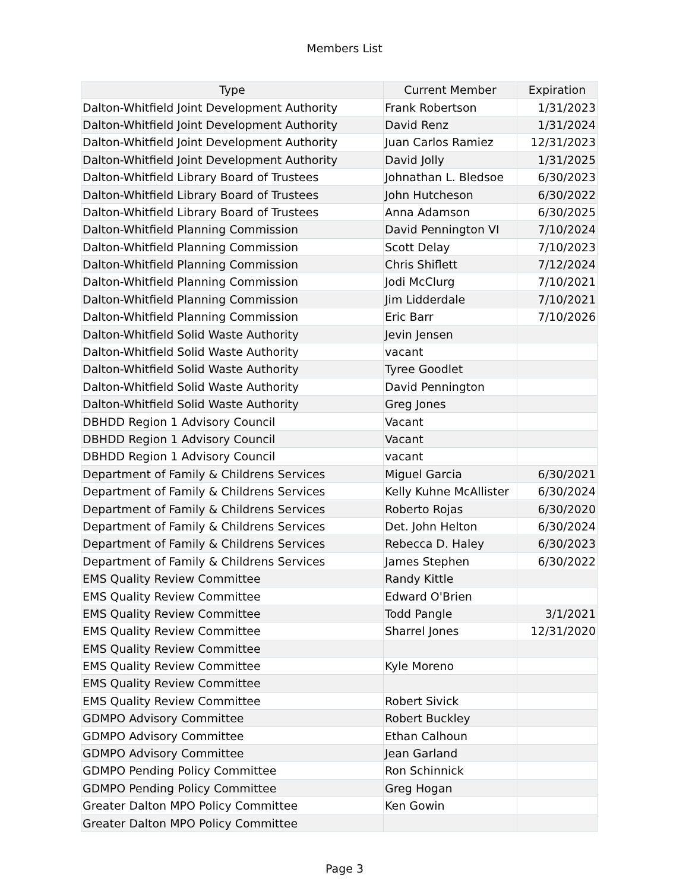Members List
| Type | Current Member | Expiration |
| --- | --- | --- |
| Dalton-Whitfield Joint Development Authority | Frank Robertson | 1/31/2023 |
| Dalton-Whitfield Joint Development Authority | David Renz | 1/31/2024 |
| Dalton-Whitfield Joint Development Authority | Juan Carlos Ramiez | 12/31/2023 |
| Dalton-Whitfield Joint Development Authority | David Jolly | 1/31/2025 |
| Dalton-Whitfield Library Board of Trustees | Johnathan L. Bledsoe | 6/30/2023 |
| Dalton-Whitfield Library Board of Trustees | John Hutcheson | 6/30/2022 |
| Dalton-Whitfield Library Board of Trustees | Anna Adamson | 6/30/2025 |
| Dalton-Whitfield Planning Commission | David Pennington VI | 7/10/2024 |
| Dalton-Whitfield Planning Commission | Scott Delay | 7/10/2023 |
| Dalton-Whitfield Planning Commission | Chris Shiflett | 7/12/2024 |
| Dalton-Whitfield Planning Commission | Jodi McClurg | 7/10/2021 |
| Dalton-Whitfield Planning Commission | Jim Lidderdale | 7/10/2021 |
| Dalton-Whitfield Planning Commission | Eric Barr | 7/10/2026 |
| Dalton-Whitfield Solid Waste Authority | Jevin Jensen | |
| Dalton-Whitfield Solid Waste Authority | vacant | |
| Dalton-Whitfield Solid Waste Authority | Tyree Goodlet | |
| Dalton-Whitfield Solid Waste Authority | David Pennington | |
| Dalton-Whitfield Solid Waste Authority | Greg Jones | |
| DBHDD Region 1 Advisory Council | Vacant | |
| DBHDD Region 1 Advisory Council | Vacant | |
| DBHDD Region 1 Advisory Council | vacant | |
| Department of Family & Childrens Services | Miguel Garcia | 6/30/2021 |
| Department of Family & Childrens Services | Kelly Kuhne McAllister | 6/30/2024 |
| Department of Family & Childrens Services | Roberto Rojas | 6/30/2020 |
| Department of Family & Childrens Services | Det. John Helton | 6/30/2024 |
| Department of Family & Childrens Services | Rebecca D. Haley | 6/30/2023 |
| Department of Family & Childrens Services | James Stephen | 6/30/2022 |
| EMS Quality Review Committee | Randy Kittle | |
| EMS Quality Review Committee | Edward O'Brien | |
| EMS Quality Review Committee | Todd Pangle | 3/1/2021 |
| EMS Quality Review Committee | Sharrel Jones | 12/31/2020 |
| EMS Quality Review Committee | | |
| EMS Quality Review Committee | Kyle Moreno | |
| EMS Quality Review Committee | | |
| EMS Quality Review Committee | Robert Sivick | |
| GDMPO Advisory Committee | Robert Buckley | |
| GDMPO Advisory Committee | Ethan Calhoun | |
| GDMPO Advisory Committee | Jean Garland | |
| GDMPO Pending Policy Committee | Ron Schinnick | |
| GDMPO Pending Policy Committee | Greg Hogan | |
| Greater Dalton MPO Policy Committee | Ken Gowin | |
| Greater Dalton MPO Policy Committee | | |
Page 3